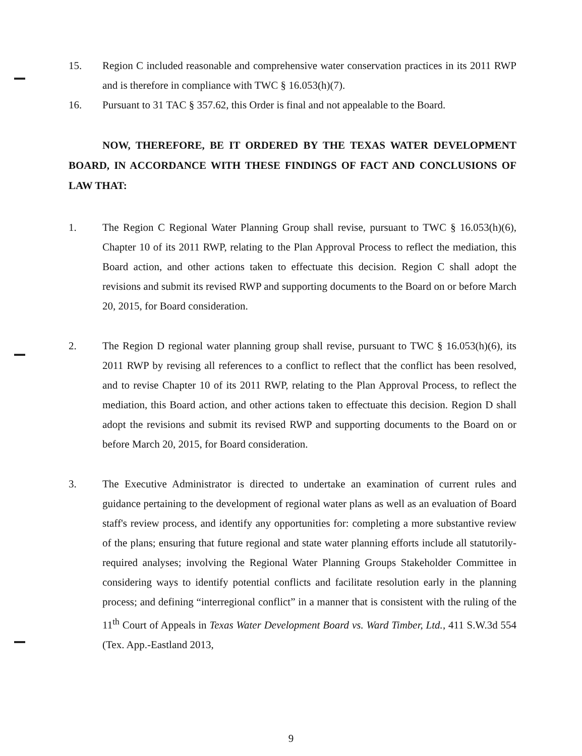15. Region C included reasonable and comprehensive water conservation practices in its 2011 RWP and is therefore in compliance with TWC § 16.053(h)(7).
16. Pursuant to 31 TAC § 357.62, this Order is final and not appealable to the Board.
NOW, THEREFORE, BE IT ORDERED BY THE TEXAS WATER DEVELOPMENT BOARD, IN ACCORDANCE WITH THESE FINDINGS OF FACT AND CONCLUSIONS OF LAW THAT:
1. The Region C Regional Water Planning Group shall revise, pursuant to TWC § 16.053(h)(6), Chapter 10 of its 2011 RWP, relating to the Plan Approval Process to reflect the mediation, this Board action, and other actions taken to effectuate this decision. Region C shall adopt the revisions and submit its revised RWP and supporting documents to the Board on or before March 20, 2015, for Board consideration.
2. The Region D regional water planning group shall revise, pursuant to TWC § 16.053(h)(6), its 2011 RWP by revising all references to a conflict to reflect that the conflict has been resolved, and to revise Chapter 10 of its 2011 RWP, relating to the Plan Approval Process, to reflect the mediation, this Board action, and other actions taken to effectuate this decision. Region D shall adopt the revisions and submit its revised RWP and supporting documents to the Board on or before March 20, 2015, for Board consideration.
3. The Executive Administrator is directed to undertake an examination of current rules and guidance pertaining to the development of regional water plans as well as an evaluation of Board staff's review process, and identify any opportunities for: completing a more substantive review of the plans; ensuring that future regional and state water planning efforts include all statutorily-required analyses; involving the Regional Water Planning Groups Stakeholder Committee in considering ways to identify potential conflicts and facilitate resolution early in the planning process; and defining “interregional conflict” in a manner that is consistent with the ruling of the 11<sup>th</sup> Court of Appeals in Texas Water Development Board vs. Ward Timber, Ltd., 411 S.W.3d 554 (Tex. App.-Eastland 2013,
9